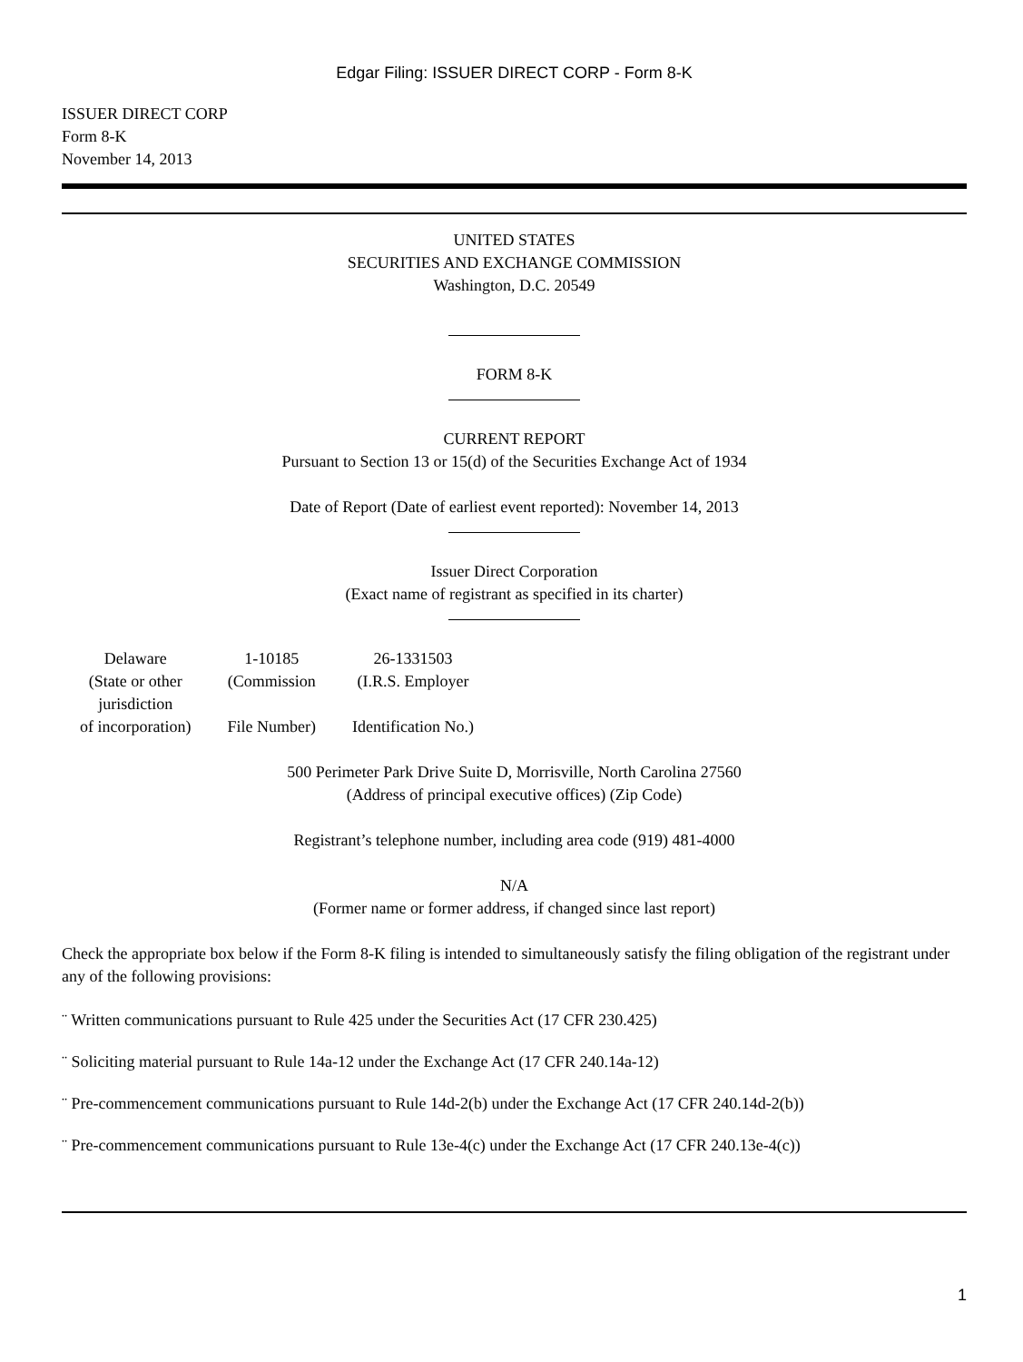Edgar Filing: ISSUER DIRECT CORP - Form 8-K
ISSUER DIRECT CORP
Form 8-K
November 14, 2013
UNITED STATES
SECURITIES AND EXCHANGE COMMISSION
Washington, D.C. 20549
FORM 8-K
CURRENT REPORT
Pursuant to Section 13 or 15(d) of the Securities Exchange Act of 1934
Date of Report (Date of earliest event reported): November 14, 2013
Issuer Direct Corporation
(Exact name of registrant as specified in its charter)
| Delaware (State or other jurisdiction of incorporation) | 1-10185 (Commission File Number) | 26-1331503 (I.R.S. Employer Identification No.) |
500 Perimeter Park Drive Suite D, Morrisville, North Carolina 27560
(Address of principal executive offices) (Zip Code)
Registrant’s telephone number, including area code (919) 481-4000
N/A
(Former name or former address, if changed since last report)
Check the appropriate box below if the Form 8-K filing is intended to simultaneously satisfy the filing obligation of the registrant under any of the following provisions:
¨ Written communications pursuant to Rule 425 under the Securities Act (17 CFR 230.425)
¨ Soliciting material pursuant to Rule 14a-12 under the Exchange Act (17 CFR 240.14a-12)
¨ Pre-commencement communications pursuant to Rule 14d-2(b) under the Exchange Act (17 CFR 240.14d-2(b))
¨ Pre-commencement communications pursuant to Rule 13e-4(c) under the Exchange Act (17 CFR 240.13e-4(c))
1